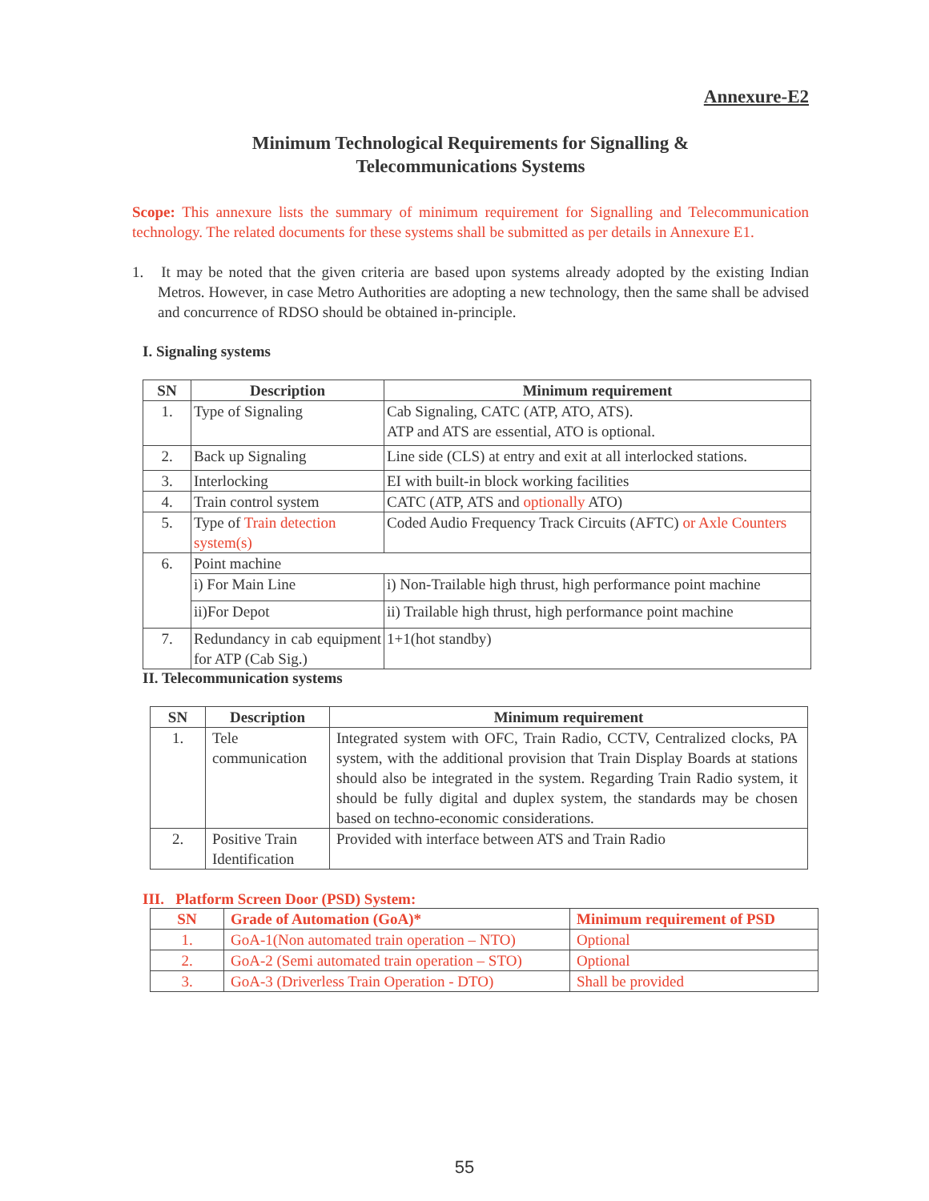Annexure-E2
Minimum Technological Requirements for Signalling &
Telecommunications Systems
Scope: This annexure lists the summary of minimum requirement for Signalling and Telecommunication technology. The related documents for these systems shall be submitted as per details in Annexure E1.
1. It may be noted that the given criteria are based upon systems already adopted by the existing Indian Metros. However, in case Metro Authorities are adopting a new technology, then the same shall be advised and concurrence of RDSO should be obtained in-principle.
I. Signaling systems
| SN | Description | Minimum requirement |
| --- | --- | --- |
| 1. | Type of Signaling | Cab Signaling, CATC (ATP, ATO, ATS). ATP and ATS are essential, ATO is optional. |
| 2. | Back up Signaling | Line side (CLS) at entry and exit at all interlocked stations. |
| 3. | Interlocking | EI with built-in block working facilities |
| 4. | Train control system | CATC (ATP, ATS and optionally ATO) |
| 5. | Type of Train detection system(s) | Coded Audio Frequency Track Circuits (AFTC) or Axle Counters |
| 6. | Point machine | |
| | i) For Main Line | i) Non-Trailable high thrust, high performance point machine |
| | ii)For Depot | ii) Trailable high thrust, high performance point machine |
| 7. | Redundancy in cab equipment for ATP (Cab Sig.) | 1+1(hot standby) |
II. Telecommunication systems
| SN | Description | Minimum requirement |
| --- | --- | --- |
| 1. | Tele communication | Integrated system with OFC, Train Radio, CCTV, Centralized clocks, PA system, with the additional provision that Train Display Boards at stations should also be integrated in the system. Regarding Train Radio system, it should be fully digital and duplex system, the standards may be chosen based on techno-economic considerations. |
| 2. | Positive Train Identification | Provided with interface between ATS and Train Radio |
III. Platform Screen Door (PSD) System:
| SN | Grade of Automation (GoA)* | Minimum requirement of PSD |
| --- | --- | --- |
| 1. | GoA-1(Non automated train operation – NTO) | Optional |
| 2. | GoA-2 (Semi automated train operation – STO) | Optional |
| 3. | GoA-3 (Driverless Train Operation - DTO) | Shall be provided |
55